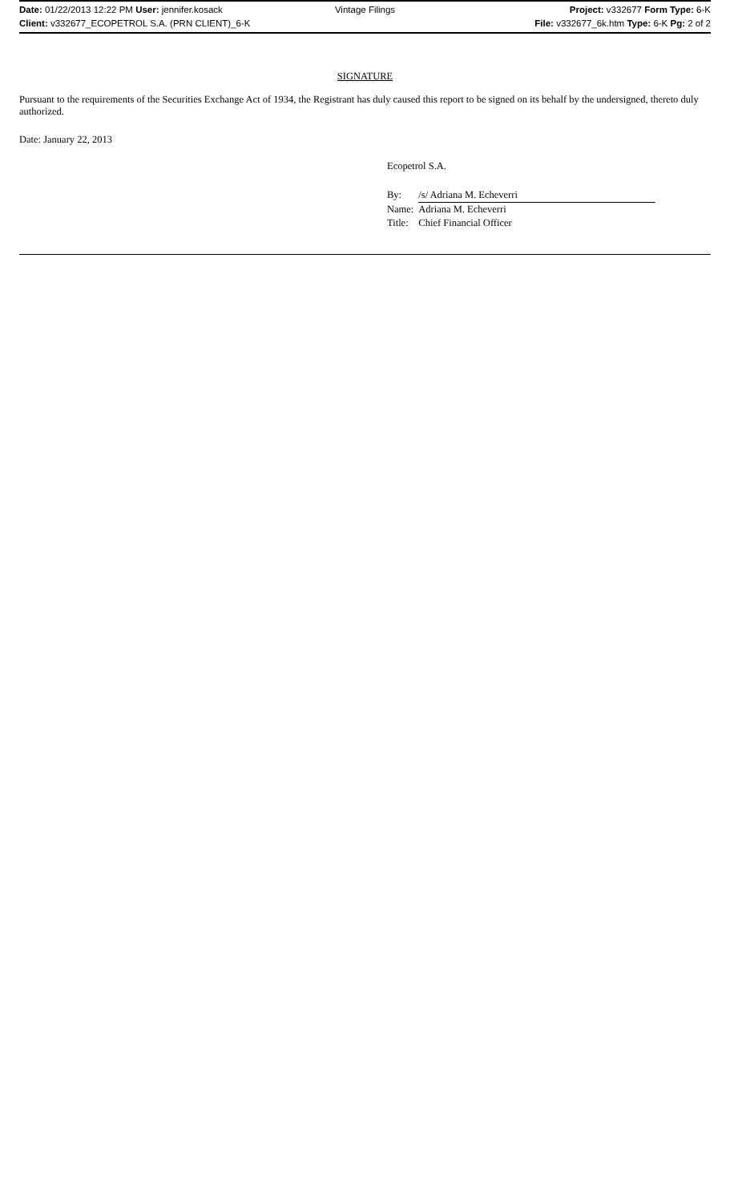Date: 01/22/2013 12:22 PM User: jennifer.kosack
Vintage Filings Project: v332677 Form Type: 6-K
Client: v332677_ECOPETROL S.A. (PRN CLIENT)_6-K
File: v332677_6k.htm Type: 6-K Pg: 2 of 2
SIGNATURE
Pursuant to the requirements of the Securities Exchange Act of 1934, the Registrant has duly caused this report to be signed on its behalf by the undersigned, thereto duly authorized.
Date: January 22, 2013
Ecopetrol S.A.
| By: | /s/ Adriana M. Echeverri |
| Name: | Adriana M. Echeverri |
| Title: | Chief Financial Officer |